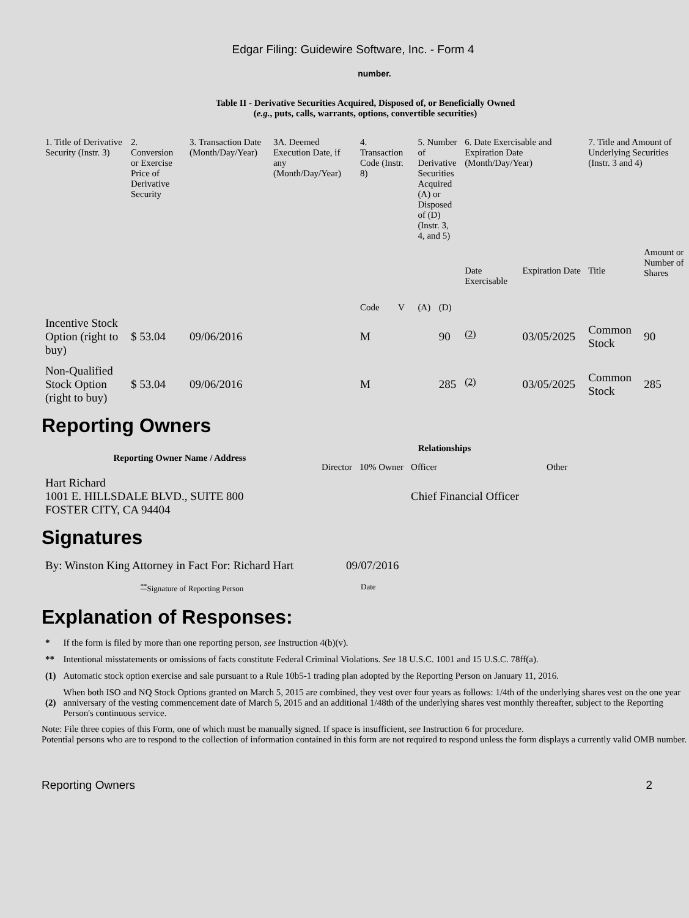Edgar Filing: Guidewire Software, Inc. - Form 4
number.
Table II - Derivative Securities Acquired, Disposed of, or Beneficially Owned
(e.g., puts, calls, warrants, options, convertible securities)
| 1. Title of Derivative Security (Instr. 3) | 2. Conversion or Exercise Price of Derivative Security | 3. Transaction Date (Month/Day/Year) | 3A. Deemed Execution Date, if any (Month/Day/Year) | 4. Transaction Code (Instr. 8) | | 5. Number of Derivative Securities Acquired (A) or Disposed of (D) (Instr. 3, 4, and 5) | | 6. Date Exercisable and Expiration Date (Month/Day/Year) | | 7. Title and Amount of Underlying Securities (Instr. 3 and 4) | |
| --- | --- | --- | --- | --- | --- | --- | --- | --- | --- | --- | --- |
| | | | | Code | V | (A) | (D) | Date Exercisable | Expiration Date | Title | Amount or Number of Shares |
| Incentive Stock Option (right to buy) | $ 53.04 | 09/06/2016 | | M | | | 90 | <sup>(2)</sup> | 03/05/2025 | Common Stock | 90 |
| Non-Qualified Stock Option (right to buy) | $ 53.04 | 09/06/2016 | | M | | | 285 | <sup>(2)</sup> | 03/05/2025 | Common Stock | 285 |
Reporting Owners
| Reporting Owner Name / Address | Relationships | | | |
| --- | --- | --- | --- | --- |
| | Director | 10% Owner | Officer | Other |
| Hart Richard 1001 E. HILLSDALE BLVD., SUITE 800 FOSTER CITY, CA 94404 | | | Chief Financial Officer | |
Signatures
| By: Winston King Attorney in Fact For: Richard Hart | 09/07/2016 |
| <sup>**</sup> Signature of Reporting Person | Date |
Explanation of Responses:
| * | If the form is filed by more than one reporting person, see Instruction 4(b)(v). |
| ** | Intentional misstatements or omissions of facts constitute Federal Criminal Violations. See 18 U.S.C. 1001 and 15 U.S.C. 78ff(a). |
| (1) | Automatic stock option exercise and sale pursuant to a Rule 10b5-1 trading plan adopted by the Reporting Person on January 11, 2016. |
| (2) | When both ISO and NQ Stock Options granted on March 5, 2015 are combined, they vest over four years as follows: 1/4th of the underlying shares vest on the one year anniversary of the vesting commencement date of March 5, 2015 and an additional 1/48th of the underlying shares vest monthly thereafter, subject to the Reporting Person's continuous service. |
Note: File three copies of this Form, one of which must be manually signed. If space is insufficient, see Instruction 6 for procedure.
Potential persons who are to respond to the collection of information contained in this form are not required to respond unless the form displays a currently valid OMB number.
Reporting Owners 2